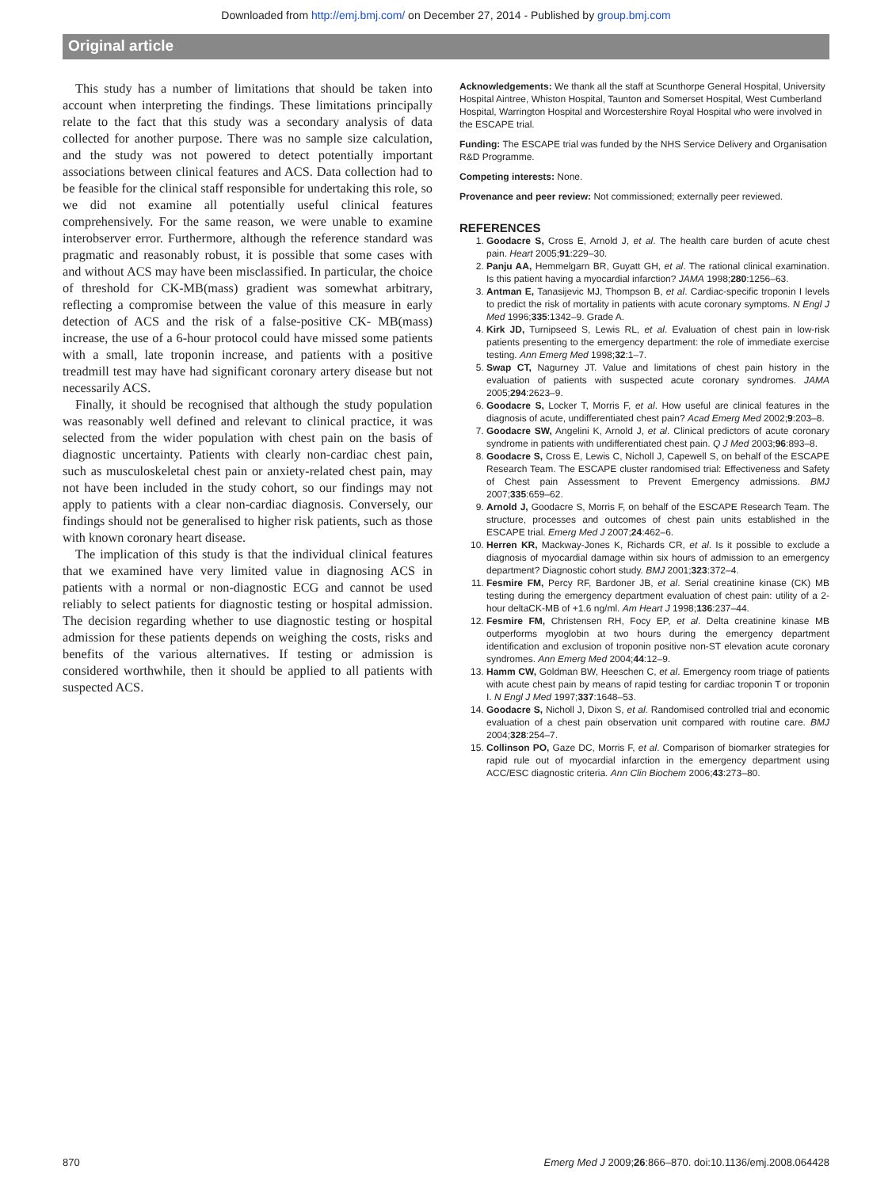Downloaded from http://emj.bmj.com/ on December 27, 2014 - Published by group.bmj.com
Original article
This study has a number of limitations that should be taken into account when interpreting the findings. These limitations principally relate to the fact that this study was a secondary analysis of data collected for another purpose. There was no sample size calculation, and the study was not powered to detect potentially important associations between clinical features and ACS. Data collection had to be feasible for the clinical staff responsible for undertaking this role, so we did not examine all potentially useful clinical features comprehensively. For the same reason, we were unable to examine interobserver error. Furthermore, although the reference standard was pragmatic and reasonably robust, it is possible that some cases with and without ACS may have been misclassified. In particular, the choice of threshold for CK-MB(mass) gradient was somewhat arbitrary, reflecting a compromise between the value of this measure in early detection of ACS and the risk of a false-positive CK- MB(mass) increase, the use of a 6-hour protocol could have missed some patients with a small, late troponin increase, and patients with a positive treadmill test may have had significant coronary artery disease but not necessarily ACS.
Finally, it should be recognised that although the study population was reasonably well defined and relevant to clinical practice, it was selected from the wider population with chest pain on the basis of diagnostic uncertainty. Patients with clearly non-cardiac chest pain, such as musculoskeletal chest pain or anxiety-related chest pain, may not have been included in the study cohort, so our findings may not apply to patients with a clear non-cardiac diagnosis. Conversely, our findings should not be generalised to higher risk patients, such as those with known coronary heart disease.
The implication of this study is that the individual clinical features that we examined have very limited value in diagnosing ACS in patients with a normal or non-diagnostic ECG and cannot be used reliably to select patients for diagnostic testing or hospital admission. The decision regarding whether to use diagnostic testing or hospital admission for these patients depends on weighing the costs, risks and benefits of the various alternatives. If testing or admission is considered worthwhile, then it should be applied to all patients with suspected ACS.
Acknowledgements: We thank all the staff at Scunthorpe General Hospital, University Hospital Aintree, Whiston Hospital, Taunton and Somerset Hospital, West Cumberland Hospital, Warrington Hospital and Worcestershire Royal Hospital who were involved in the ESCAPE trial.
Funding: The ESCAPE trial was funded by the NHS Service Delivery and Organisation R&D Programme.
Competing interests: None.
Provenance and peer review: Not commissioned; externally peer reviewed.
REFERENCES
1. Goodacre S, Cross E, Arnold J, et al. The health care burden of acute chest pain. Heart 2005;91:229–30.
2. Panju AA, Hemmelgarn BR, Guyatt GH, et al. The rational clinical examination. Is this patient having a myocardial infarction? JAMA 1998;280:1256–63.
3. Antman E, Tanasijevic MJ, Thompson B, et al. Cardiac-specific troponin I levels to predict the risk of mortality in patients with acute coronary symptoms. N Engl J Med 1996;335:1342–9. Grade A.
4. Kirk JD, Turnipseed S, Lewis RL, et al. Evaluation of chest pain in low-risk patients presenting to the emergency department: the role of immediate exercise testing. Ann Emerg Med 1998;32:1–7.
5. Swap CT, Nagurney JT. Value and limitations of chest pain history in the evaluation of patients with suspected acute coronary syndromes. JAMA 2005;294:2623–9.
6. Goodacre S, Locker T, Morris F, et al. How useful are clinical features in the diagnosis of acute, undifferentiated chest pain? Acad Emerg Med 2002;9:203–8.
7. Goodacre SW, Angelini K, Arnold J, et al. Clinical predictors of acute coronary syndrome in patients with undifferentiated chest pain. Q J Med 2003;96:893–8.
8. Goodacre S, Cross E, Lewis C, Nicholl J, Capewell S, on behalf of the ESCAPE Research Team. The ESCAPE cluster randomised trial: Effectiveness and Safety of Chest pain Assessment to Prevent Emergency admissions. BMJ 2007;335:659–62.
9. Arnold J, Goodacre S, Morris F, on behalf of the ESCAPE Research Team. The structure, processes and outcomes of chest pain units established in the ESCAPE trial. Emerg Med J 2007;24:462–6.
10. Herren KR, Mackway-Jones K, Richards CR, et al. Is it possible to exclude a diagnosis of myocardial damage within six hours of admission to an emergency department? Diagnostic cohort study. BMJ 2001;323:372–4.
11. Fesmire FM, Percy RF, Bardoner JB, et al. Serial creatinine kinase (CK) MB testing during the emergency department evaluation of chest pain: utility of a 2-hour deltaCK-MB of +1.6 ng/ml. Am Heart J 1998;136:237–44.
12. Fesmire FM, Christensen RH, Focy EP, et al. Delta creatinine kinase MB outperforms myoglobin at two hours during the emergency department identification and exclusion of troponin positive non-ST elevation acute coronary syndromes. Ann Emerg Med 2004;44:12–9.
13. Hamm CW, Goldman BW, Heeschen C, et al. Emergency room triage of patients with acute chest pain by means of rapid testing for cardiac troponin T or troponin I. N Engl J Med 1997;337:1648–53.
14. Goodacre S, Nicholl J, Dixon S, et al. Randomised controlled trial and economic evaluation of a chest pain observation unit compared with routine care. BMJ 2004;328:254–7.
15. Collinson PO, Gaze DC, Morris F, et al. Comparison of biomarker strategies for rapid rule out of myocardial infarction in the emergency department using ACC/ESC diagnostic criteria. Ann Clin Biochem 2006;43:273–80.
870 Emerg Med J 2009;26:866–870. doi:10.1136/emj.2008.064428